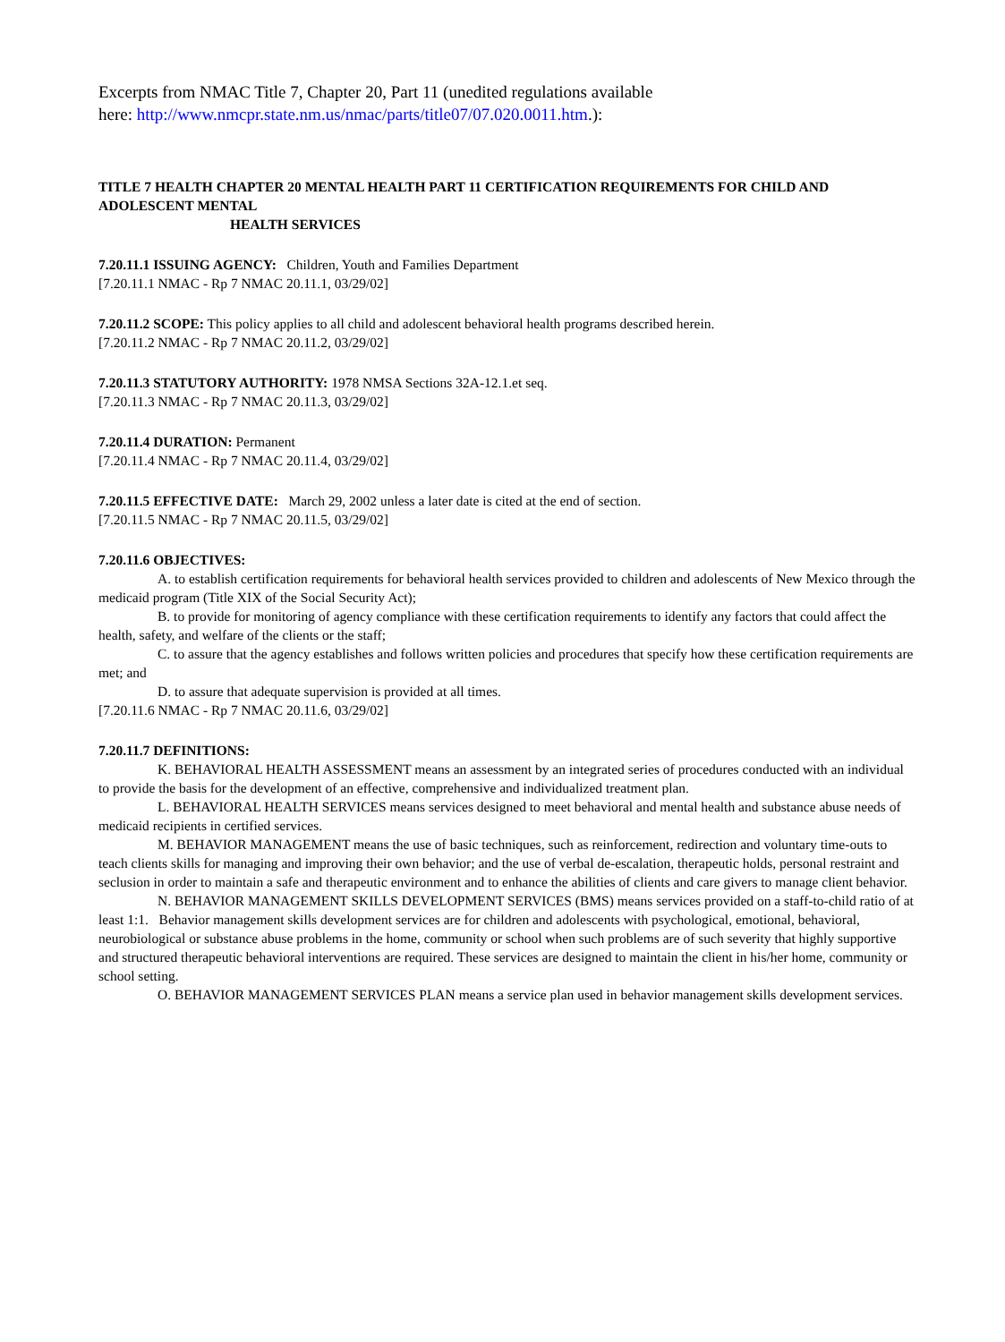Excerpts from NMAC Title 7, Chapter 20, Part 11 (unedited regulations available
here: http://www.nmcpr.state.nm.us/nmac/parts/title07/07.020.0011.htm.):
TITLE 7 HEALTH CHAPTER 20 MENTAL HEALTH PART 11 CERTIFICATION REQUIREMENTS FOR CHILD AND ADOLESCENT MENTAL
HEALTH SERVICES
7.20.11.1 ISSUING AGENCY: Children, Youth and Families Department
[7.20.11.1 NMAC - Rp 7 NMAC 20.11.1, 03/29/02]
7.20.11.2 SCOPE: This policy applies to all child and adolescent behavioral health programs described herein.
[7.20.11.2 NMAC - Rp 7 NMAC 20.11.2, 03/29/02]
7.20.11.3 STATUTORY AUTHORITY: 1978 NMSA Sections 32A-12.1.et seq.
[7.20.11.3 NMAC - Rp 7 NMAC 20.11.3, 03/29/02]
7.20.11.4 DURATION: Permanent
[7.20.11.4 NMAC - Rp 7 NMAC 20.11.4, 03/29/02]
7.20.11.5 EFFECTIVE DATE: March 29, 2002 unless a later date is cited at the end of section.
[7.20.11.5 NMAC - Rp 7 NMAC 20.11.5, 03/29/02]
7.20.11.6 OBJECTIVES:
A. to establish certification requirements for behavioral health services provided to children and adolescents of New Mexico through the medicaid program (Title XIX of the Social Security Act);
B. to provide for monitoring of agency compliance with these certification requirements to identify any factors that could affect the health, safety, and welfare of the clients or the staff;
C. to assure that the agency establishes and follows written policies and procedures that specify how these certification requirements are met; and
D. to assure that adequate supervision is provided at all times.
[7.20.11.6 NMAC - Rp 7 NMAC 20.11.6, 03/29/02]
7.20.11.7 DEFINITIONS:
K. BEHAVIORAL HEALTH ASSESSMENT means an assessment by an integrated series of procedures conducted with an individual to provide the basis for the development of an effective, comprehensive and individualized treatment plan.
L. BEHAVIORAL HEALTH SERVICES means services designed to meet behavioral and mental health and substance abuse needs of medicaid recipients in certified services.
M. BEHAVIOR MANAGEMENT means the use of basic techniques, such as reinforcement, redirection and voluntary time-outs to teach clients skills for managing and improving their own behavior; and the use of verbal de-escalation, therapeutic holds, personal restraint and seclusion in order to maintain a safe and therapeutic environment and to enhance the abilities of clients and care givers to manage client behavior.
N. BEHAVIOR MANAGEMENT SKILLS DEVELOPMENT SERVICES (BMS) means services provided on a staff-to-child ratio of at least 1:1. Behavior management skills development services are for children and adolescents with psychological, emotional, behavioral, neurobiological or substance abuse problems in the home, community or school when such problems are of such severity that highly supportive and structured therapeutic behavioral interventions are required. These services are designed to maintain the client in his/her home, community or school setting.
O. BEHAVIOR MANAGEMENT SERVICES PLAN means a service plan used in behavior management skills development services.